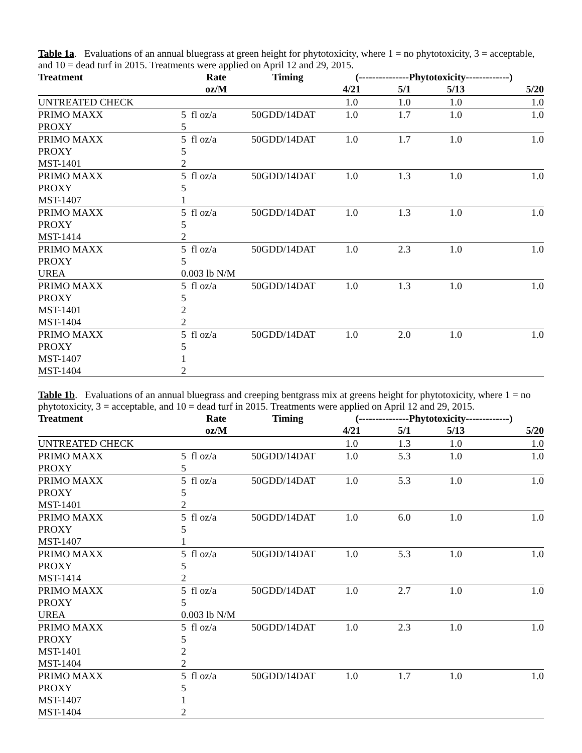Table 1a. Evaluations of an annual bluegrass at green height for phytotoxicity, where 1 = no phytotoxicity, 3 = acceptable, and 10 = dead turf in 2015. Treatments were applied on April 12 and 29, 2015.
| Treatment | Rate | Timing | (---------------Phytotoxicity-------------) | | | |
| --- | --- | --- | --- | --- | --- | --- |
| | oz/M | | 4/21 | 5/1 | 5/13 | 5/20 |
| UNTREATED CHECK | | | 1.0 | 1.0 | 1.0 | 1.0 |
| PRIMO MAXX | 5 fl oz/a | 50GDD/14DAT | 1.0 | 1.7 | 1.0 | 1.0 |
| PROXY | 5 | | | | | |
| PRIMO MAXX | 5 fl oz/a | 50GDD/14DAT | 1.0 | 1.7 | 1.0 | 1.0 |
| PROXY | 5 | | | | | |
| MST-1401 | 2 | | | | | |
| PRIMO MAXX | 5 fl oz/a | 50GDD/14DAT | 1.0 | 1.3 | 1.0 | 1.0 |
| PROXY | 5 | | | | | |
| MST-1407 | 1 | | | | | |
| PRIMO MAXX | 5 fl oz/a | 50GDD/14DAT | 1.0 | 1.3 | 1.0 | 1.0 |
| PROXY | 5 | | | | | |
| MST-1414 | 2 | | | | | |
| PRIMO MAXX | 5 fl oz/a | 50GDD/14DAT | 1.0 | 2.3 | 1.0 | 1.0 |
| PROXY | 5 | | | | | |
| UREA | 0.003 lb N/M | | | | | |
| PRIMO MAXX | 5 fl oz/a | 50GDD/14DAT | 1.0 | 1.3 | 1.0 | 1.0 |
| PROXY | 5 | | | | | |
| MST-1401 | 2 | | | | | |
| MST-1404 | 2 | | | | | |
| PRIMO MAXX | 5 fl oz/a | 50GDD/14DAT | 1.0 | 2.0 | 1.0 | 1.0 |
| PROXY | 5 | | | | | |
| MST-1407 | 1 | | | | | |
| MST-1404 | 2 | | | | | |
Table 1b. Evaluations of an annual bluegrass and creeping bentgrass mix at greens height for phytotoxicity, where 1 = no phytotoxicity, 3 = acceptable, and 10 = dead turf in 2015. Treatments were applied on April 12 and 29, 2015.
| Treatment | Rate | Timing | (---------------Phytotoxicity-------------) | | | |
| --- | --- | --- | --- | --- | --- | --- |
| | oz/M | | 4/21 | 5/1 | 5/13 | 5/20 |
| UNTREATED CHECK | | | 1.0 | 1.3 | 1.0 | 1.0 |
| PRIMO MAXX | 5 fl oz/a | 50GDD/14DAT | 1.0 | 5.3 | 1.0 | 1.0 |
| PROXY | 5 | | | | | |
| PRIMO MAXX | 5 fl oz/a | 50GDD/14DAT | 1.0 | 5.3 | 1.0 | 1.0 |
| PROXY | 5 | | | | | |
| MST-1401 | 2 | | | | | |
| PRIMO MAXX | 5 fl oz/a | 50GDD/14DAT | 1.0 | 6.0 | 1.0 | 1.0 |
| PROXY | 5 | | | | | |
| MST-1407 | 1 | | | | | |
| PRIMO MAXX | 5 fl oz/a | 50GDD/14DAT | 1.0 | 5.3 | 1.0 | 1.0 |
| PROXY | 5 | | | | | |
| MST-1414 | 2 | | | | | |
| PRIMO MAXX | 5 fl oz/a | 50GDD/14DAT | 1.0 | 2.7 | 1.0 | 1.0 |
| PROXY | 5 | | | | | |
| UREA | 0.003 lb N/M | | | | | |
| PRIMO MAXX | 5 fl oz/a | 50GDD/14DAT | 1.0 | 2.3 | 1.0 | 1.0 |
| PROXY | 5 | | | | | |
| MST-1401 | 2 | | | | | |
| MST-1404 | 2 | | | | | |
| PRIMO MAXX | 5 fl oz/a | 50GDD/14DAT | 1.0 | 1.7 | 1.0 | 1.0 |
| PROXY | 5 | | | | | |
| MST-1407 | 1 | | | | | |
| MST-1404 | 2 | | | | | |